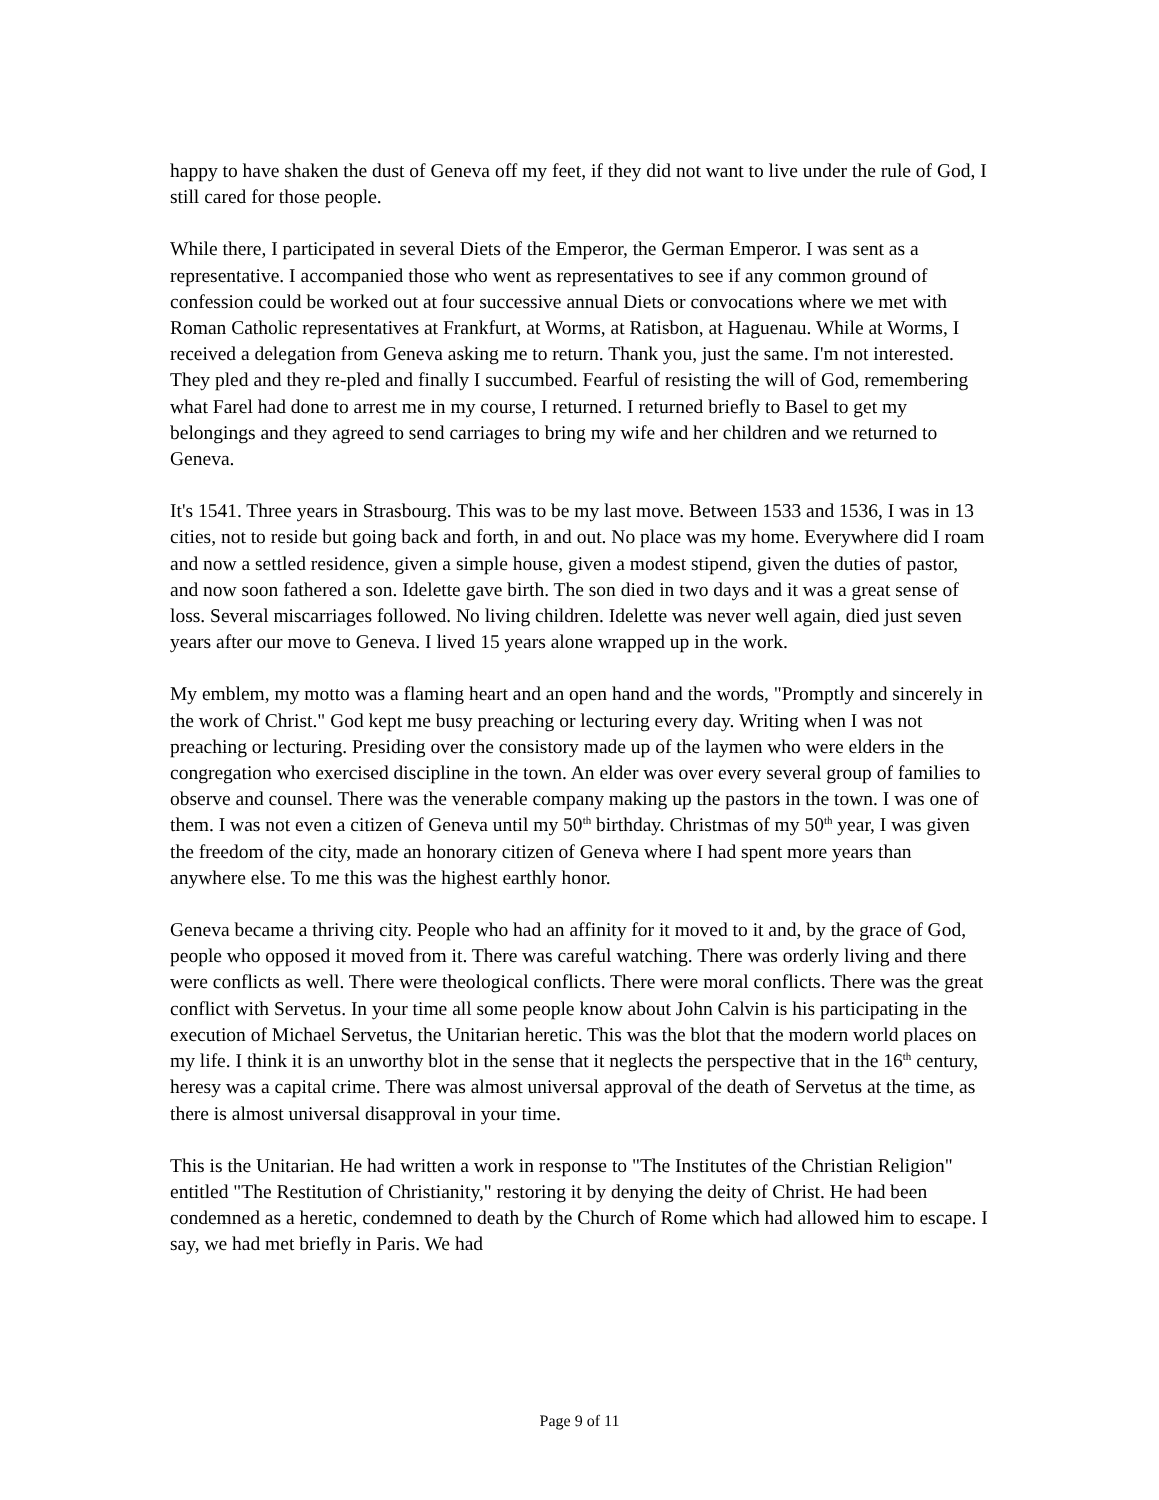happy to have shaken the dust of Geneva off my feet, if they did not want to live under the rule of God, I still cared for those people.
While there, I participated in several Diets of the Emperor, the German Emperor. I was sent as a representative. I accompanied those who went as representatives to see if any common ground of confession could be worked out at four successive annual Diets or convocations where we met with Roman Catholic representatives at Frankfurt, at Worms, at Ratisbon, at Haguenau. While at Worms, I received a delegation from Geneva asking me to return. Thank you, just the same. I'm not interested. They pled and they re-pled and finally I succumbed. Fearful of resisting the will of God, remembering what Farel had done to arrest me in my course, I returned. I returned briefly to Basel to get my belongings and they agreed to send carriages to bring my wife and her children and we returned to Geneva.
It's 1541. Three years in Strasbourg. This was to be my last move. Between 1533 and 1536, I was in 13 cities, not to reside but going back and forth, in and out. No place was my home. Everywhere did I roam and now a settled residence, given a simple house, given a modest stipend, given the duties of pastor, and now soon fathered a son. Idelette gave birth. The son died in two days and it was a great sense of loss. Several miscarriages followed. No living children. Idelette was never well again, died just seven years after our move to Geneva. I lived 15 years alone wrapped up in the work.
My emblem, my motto was a flaming heart and an open hand and the words, "Promptly and sincerely in the work of Christ." God kept me busy preaching or lecturing every day. Writing when I was not preaching or lecturing. Presiding over the consistory made up of the laymen who were elders in the congregation who exercised discipline in the town. An elder was over every several group of families to observe and counsel. There was the venerable company making up the pastors in the town. I was one of them. I was not even a citizen of Geneva until my 50<sup>th</sup> birthday. Christmas of my 50<sup>th</sup> year, I was given the freedom of the city, made an honorary citizen of Geneva where I had spent more years than anywhere else. To me this was the highest earthly honor.
Geneva became a thriving city. People who had an affinity for it moved to it and, by the grace of God, people who opposed it moved from it. There was careful watching. There was orderly living and there were conflicts as well. There were theological conflicts. There were moral conflicts. There was the great conflict with Servetus. In your time all some people know about John Calvin is his participating in the execution of Michael Servetus, the Unitarian heretic. This was the blot that the modern world places on my life. I think it is an unworthy blot in the sense that it neglects the perspective that in the 16<sup>th</sup> century, heresy was a capital crime. There was almost universal approval of the death of Servetus at the time, as there is almost universal disapproval in your time.
This is the Unitarian. He had written a work in response to "The Institutes of the Christian Religion" entitled "The Restitution of Christianity," restoring it by denying the deity of Christ. He had been condemned as a heretic, condemned to death by the Church of Rome which had allowed him to escape. I say, we had met briefly in Paris. We had
Page 9 of 11